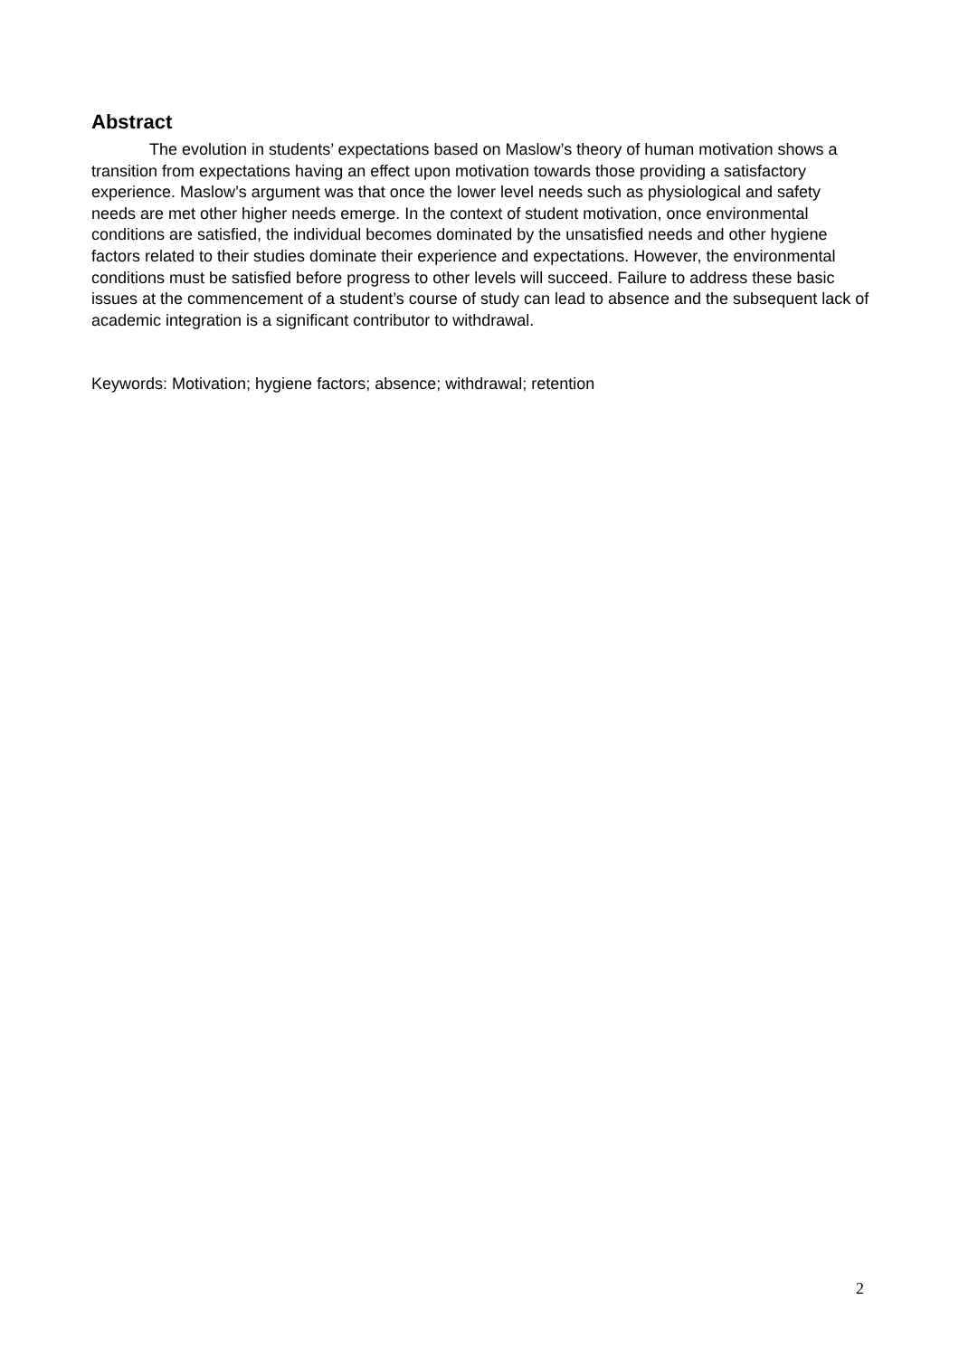Abstract
The evolution in students’ expectations based on Maslow’s theory of human motivation shows a transition from expectations having an effect upon motivation towards those providing a satisfactory experience. Maslow’s argument was that once the lower level needs such as physiological and safety needs are met other higher needs emerge. In the context of student motivation, once environmental conditions are satisfied, the individual becomes dominated by the unsatisfied needs and other hygiene factors related to their studies dominate their experience and expectations. However, the environmental conditions must be satisfied before progress to other levels will succeed. Failure to address these basic issues at the commencement of a student’s course of study can lead to absence and the subsequent lack of academic integration is a significant contributor to withdrawal.
Keywords: Motivation; hygiene factors; absence; withdrawal; retention
2